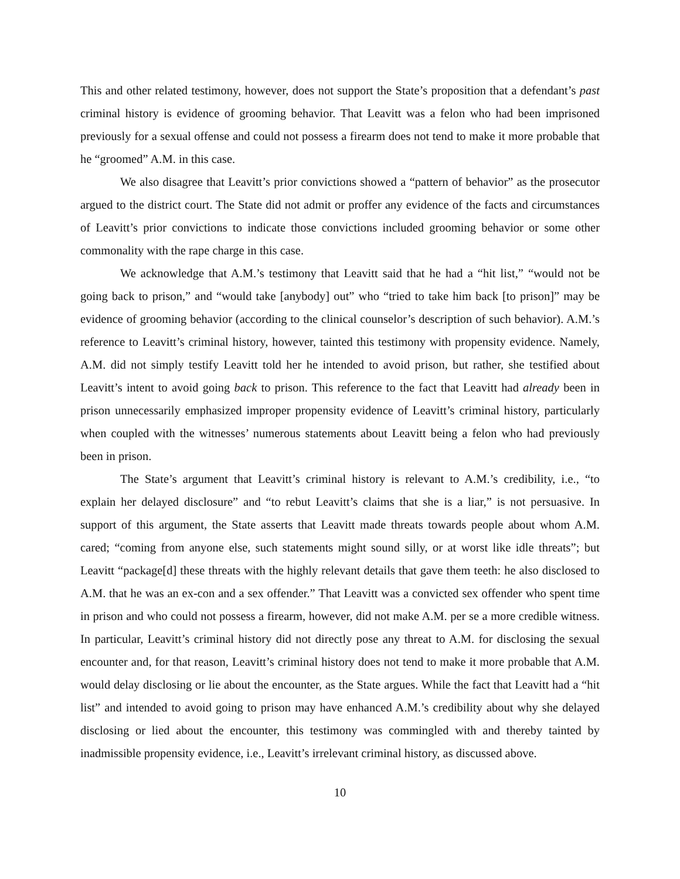This and other related testimony, however, does not support the State’s proposition that a defendant’s past criminal history is evidence of grooming behavior. That Leavitt was a felon who had been imprisoned previously for a sexual offense and could not possess a firearm does not tend to make it more probable that he “groomed” A.M. in this case.
We also disagree that Leavitt’s prior convictions showed a “pattern of behavior” as the prosecutor argued to the district court. The State did not admit or proffer any evidence of the facts and circumstances of Leavitt’s prior convictions to indicate those convictions included grooming behavior or some other commonality with the rape charge in this case.
We acknowledge that A.M.’s testimony that Leavitt said that he had a “hit list,” “would not be going back to prison,” and “would take [anybody] out” who “tried to take him back [to prison]” may be evidence of grooming behavior (according to the clinical counselor’s description of such behavior). A.M.’s reference to Leavitt’s criminal history, however, tainted this testimony with propensity evidence. Namely, A.M. did not simply testify Leavitt told her he intended to avoid prison, but rather, she testified about Leavitt’s intent to avoid going back to prison. This reference to the fact that Leavitt had already been in prison unnecessarily emphasized improper propensity evidence of Leavitt’s criminal history, particularly when coupled with the witnesses’ numerous statements about Leavitt being a felon who had previously been in prison.
The State’s argument that Leavitt’s criminal history is relevant to A.M.’s credibility, i.e., “to explain her delayed disclosure” and “to rebut Leavitt’s claims that she is a liar,” is not persuasive. In support of this argument, the State asserts that Leavitt made threats towards people about whom A.M. cared; “coming from anyone else, such statements might sound silly, or at worst like idle threats”; but Leavitt “package[d] these threats with the highly relevant details that gave them teeth: he also disclosed to A.M. that he was an ex-con and a sex offender.” That Leavitt was a convicted sex offender who spent time in prison and who could not possess a firearm, however, did not make A.M. per se a more credible witness. In particular, Leavitt’s criminal history did not directly pose any threat to A.M. for disclosing the sexual encounter and, for that reason, Leavitt’s criminal history does not tend to make it more probable that A.M. would delay disclosing or lie about the encounter, as the State argues. While the fact that Leavitt had a “hit list” and intended to avoid going to prison may have enhanced A.M.’s credibility about why she delayed disclosing or lied about the encounter, this testimony was commingled with and thereby tainted by inadmissible propensity evidence, i.e., Leavitt’s irrelevant criminal history, as discussed above.
10